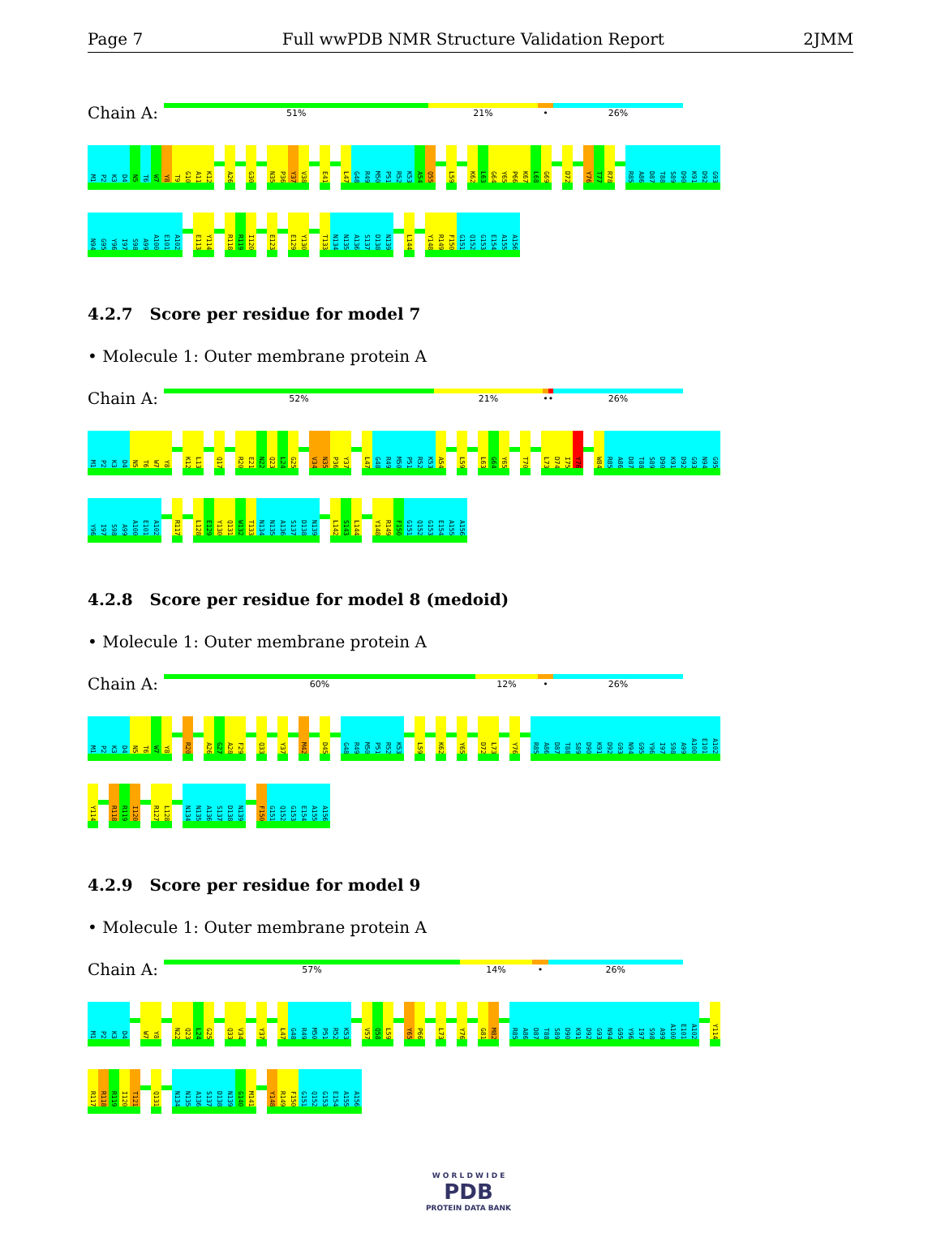Page 7 Full wwPDB NMR Structure Validation Report 2JMM
Chain A:
51% 21% • 26%
M1 P2 K3 D4 N5 T6 W7 Y8 T9 G10 A11 K12 A26 G30 N35 P36 Y37 V38 E41 L47 G48 R49 M50 P51 R52 K53 A54 Q55 L59 K62 L63 G64 Y65 P66 K67 L68 G69 D72 Y76 T77 R78 R85 A86 D87 T88 S89 D90 K91 D92 G93
N94 G95 Y96 I97 S98 A99 A100 E101 A102 E113 Y114 R118 R119 I120 E123 E129 Y130 T133 N134 N135 A136 S137 D138 N139 L144 Y148 R149 F150 G151 Q152 G153 E154 A155 A156
4.2.7 Score per residue for model 7
• Molecule 1: Outer membrane protein A
Chain A:
52% 21% •• 26%
M1 P2 K3 D4 N5 T6 W7 Y8 K12 L13 Q17 R20 E21 N22 Q23 L24 G25 V34 N35 P36 Y37 L47 G48 R49 M50 P51 R52 K53 A54 L59 L63 G64 Y65 T70 L73 D74 I75 Y76 W84 R85 A86 D87 T88 S89 D90 K91 D92 G93 N94 G95
Y96 I97 S98 A99 A100 E101 A102 R117 L128 E129 Y130 Q131 W132 T133 N134 N135 A136 S137 D138 N139 L142 S143 L144 Y148 R149 F150 G151 Q152 G153 E154 A155 A156
4.2.8 Score per residue for model 8 (medoid)
• Molecule 1: Outer membrane protein A
Chain A:
60% 12% • 26%
M1 P2 K3 D4 N5 T6 W7 Y8 R20 A26 G27 A28 F29 Q33 Y37 M42 D45 G48 R49 M50 P51 R52 K53 L59 K62 Y65 D72 L73 Y76 R85 A86 D87 T88 S89 D90 K91 D92 G93 N94 G95 Y96 I97 S98 A99 A100 E101 A102
Y114 R118 R119 I120 R127 L128 N134 N135 A136 S137 D138 N139 F150 G151 Q152 G153 E154 A155 A156
4.2.9 Score per residue for model 9
• Molecule 1: Outer membrane protein A
Chain A:
57% 14% • 26%
M1 P2 K3 D4 W7 Y8 N22 Q23 L24 G25 Q33 V34 Y37 L47 G48 R49 M50 P51 R52 K53 V57 Q58 L59 Y65 P66 L73 Y76 G81 M82 R85 A86 D87 T88 S89 D90 K91 D92 G93 N94 G95 Y96 I97 S98 A99 A100 E101 A102 Y114
R117 R118 R119 I120 T121 Q131 N134 N135 A136 S137 D138 N139 G140 M141 Y148 R149 F150 G151 Q152 G153 E154 A155 A156
W O R L D W I D E
PDB
PROTEIN DATA BANK